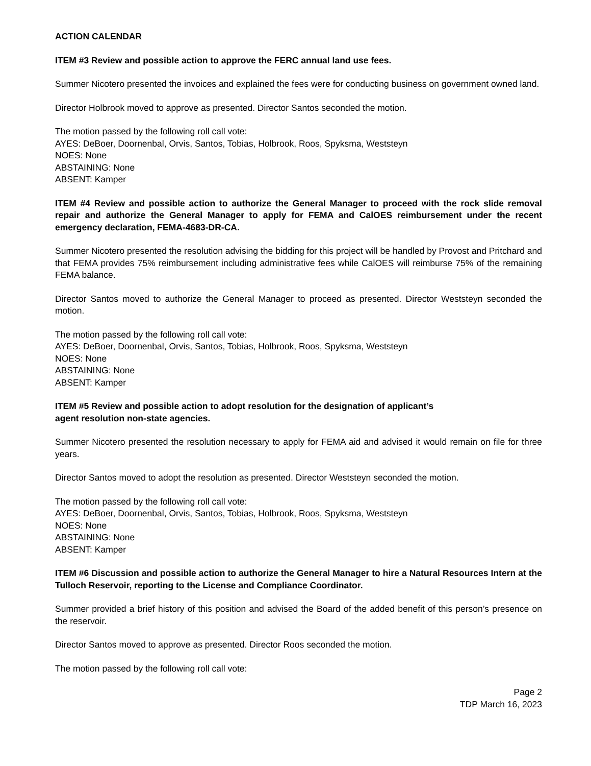ACTION CALENDAR
ITEM #3 Review and possible action to approve the FERC annual land use fees.
Summer Nicotero presented the invoices and explained the fees were for conducting business on government owned land.
Director Holbrook moved to approve as presented. Director Santos seconded the motion.
The motion passed by the following roll call vote:
AYES: DeBoer, Doornenbal, Orvis, Santos, Tobias, Holbrook, Roos, Spyksma, Weststeyn
NOES: None
ABSTAINING: None
ABSENT: Kamper
ITEM #4 Review and possible action to authorize the General Manager to proceed with the rock slide removal repair and authorize the General Manager to apply for FEMA and CalOES reimbursement under the recent emergency declaration, FEMA-4683-DR-CA.
Summer Nicotero presented the resolution advising the bidding for this project will be handled by Provost and Pritchard and that FEMA provides 75% reimbursement including administrative fees while CalOES will reimburse 75% of the remaining FEMA balance.
Director Santos moved to authorize the General Manager to proceed as presented. Director Weststeyn seconded the motion.
The motion passed by the following roll call vote:
AYES: DeBoer, Doornenbal, Orvis, Santos, Tobias, Holbrook, Roos, Spyksma, Weststeyn
NOES: None
ABSTAINING: None
ABSENT: Kamper
ITEM #5 Review and possible action to adopt resolution for the designation of applicant’s
agent resolution non-state agencies.
Summer Nicotero presented the resolution necessary to apply for FEMA aid and advised it would remain on file for three years.
Director Santos moved to adopt the resolution as presented. Director Weststeyn seconded the motion.
The motion passed by the following roll call vote:
AYES: DeBoer, Doornenbal, Orvis, Santos, Tobias, Holbrook, Roos, Spyksma, Weststeyn
NOES: None
ABSTAINING: None
ABSENT: Kamper
ITEM #6 Discussion and possible action to authorize the General Manager to hire a Natural Resources Intern at the Tulloch Reservoir, reporting to the License and Compliance Coordinator.
Summer provided a brief history of this position and advised the Board of the added benefit of this person’s presence on the reservoir.
Director Santos moved to approve as presented. Director Roos seconded the motion.
The motion passed by the following roll call vote:
Page 2
TDP March 16, 2023